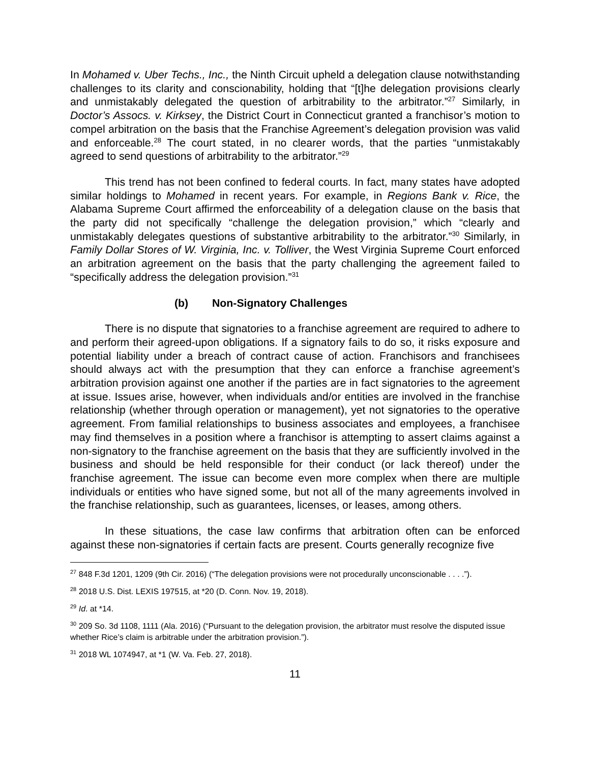In Mohamed v. Uber Techs., Inc., the Ninth Circuit upheld a delegation clause notwithstanding challenges to its clarity and conscionability, holding that “[t]he delegation provisions clearly and unmistakably delegated the question of arbitrability to the arbitrator.”<sup>27</sup> Similarly, in Doctor’s Assocs. v. Kirksey, the District Court in Connecticut granted a franchisor’s motion to compel arbitration on the basis that the Franchise Agreement’s delegation provision was valid and enforceable.<sup>28</sup> The court stated, in no clearer words, that the parties “unmistakably agreed to send questions of arbitrability to the arbitrator.”<sup>29</sup>
This trend has not been confined to federal courts. In fact, many states have adopted similar holdings to Mohamed in recent years. For example, in Regions Bank v. Rice, the Alabama Supreme Court affirmed the enforceability of a delegation clause on the basis that the party did not specifically “challenge the delegation provision,” which “clearly and unmistakably delegates questions of substantive arbitrability to the arbitrator.”<sup>30</sup> Similarly, in Family Dollar Stores of W. Virginia, Inc. v. Tolliver, the West Virginia Supreme Court enforced an arbitration agreement on the basis that the party challenging the agreement failed to “specifically address the delegation provision.”<sup>31</sup>
(b) Non-Signatory Challenges
There is no dispute that signatories to a franchise agreement are required to adhere to and perform their agreed-upon obligations. If a signatory fails to do so, it risks exposure and potential liability under a breach of contract cause of action. Franchisors and franchisees should always act with the presumption that they can enforce a franchise agreement’s arbitration provision against one another if the parties are in fact signatories to the agreement at issue. Issues arise, however, when individuals and/or entities are involved in the franchise relationship (whether through operation or management), yet not signatories to the operative agreement. From familial relationships to business associates and employees, a franchisee may find themselves in a position where a franchisor is attempting to assert claims against a non-signatory to the franchise agreement on the basis that they are sufficiently involved in the business and should be held responsible for their conduct (or lack thereof) under the franchise agreement. The issue can become even more complex when there are multiple individuals or entities who have signed some, but not all of the many agreements involved in the franchise relationship, such as guarantees, licenses, or leases, among others.
In these situations, the case law confirms that arbitration often can be enforced against these non-signatories if certain facts are present. Courts generally recognize five
<sup>27</sup> 848 F.3d 1201, 1209 (9th Cir. 2016) (“The delegation provisions were not procedurally unconscionable . . . .”).
<sup>28</sup> 2018 U.S. Dist. LEXIS 197515, at *20 (D. Conn. Nov. 19, 2018).
<sup>29</sup> Id. at *14.
<sup>30</sup> 209 So. 3d 1108, 1111 (Ala. 2016) (“Pursuant to the delegation provision, the arbitrator must resolve the disputed issue whether Rice’s claim is arbitrable under the arbitration provision.”).
<sup>31</sup> 2018 WL 1074947, at *1 (W. Va. Feb. 27, 2018).
11